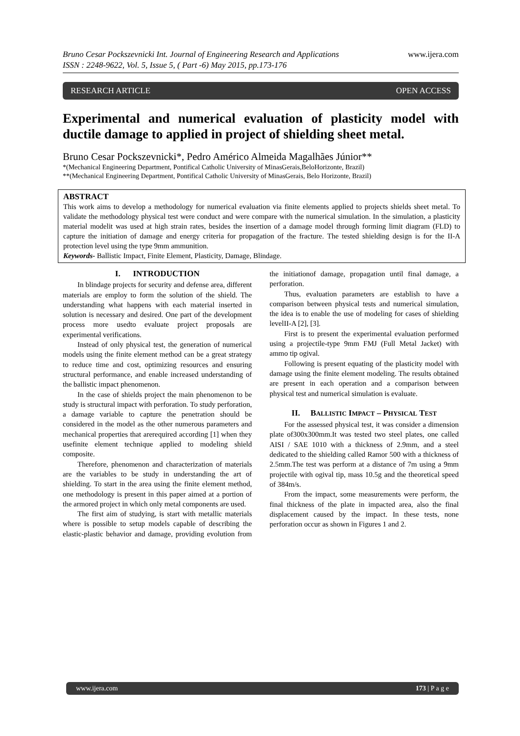www.ijera.com Bruno Cesar Pockszevnicki Int. Journal of Engineering Research and Applications
ISSN : 2248-9622, Vol. 5, Issue 5, ( Part -6) May 2015, pp.173-176
RESEARCH ARTICLE OPEN ACCESS
Experimental and numerical evaluation of plasticity model with ductile damage to applied in project of shielding sheet metal.
Bruno Cesar Pockszevnicki*, Pedro Américo Almeida Magalhães Júnior**
*(Mechanical Engineering Department, Pontifical Catholic University of MinasGerais,BeloHorizonte, Brazil)
**(Mechanical Engineering Department, Pontifical Catholic University of MinasGerais, Belo Horizonte, Brazil)
ABSTRACT
This work aims to develop a methodology for numerical evaluation via finite elements applied to projects shields sheet metal. To validate the methodology physical test were conduct and were compare with the numerical simulation. In the simulation, a plasticity material modelit was used at high strain rates, besides the insertion of a damage model through forming limit diagram (FLD) to capture the initiation of damage and energy criteria for propagation of the fracture. The tested shielding design is for the II-A protection level using the type 9mm ammunition.
Keywords- Ballistic Impact, Finite Element, Plasticity, Damage, Blindage.
I. INTRODUCTION
In blindage projects for security and defense area, different materials are employ to form the solution of the shield. The understanding what happens with each material inserted in solution is necessary and desired. One part of the development process more usedto evaluate project proposals are experimental verifications.
Instead of only physical test, the generation of numerical models using the finite element method can be a great strategy to reduce time and cost, optimizing resources and ensuring structural performance, and enable increased understanding of the ballistic impact phenomenon.
In the case of shields project the main phenomenon to be study is structural impact with perforation. To study perforation, a damage variable to capture the penetration should be considered in the model as the other numerous parameters and mechanical properties that arerequired according [1] when they usefinite element technique applied to modeling shield composite.
Therefore, phenomenon and characterization of materials are the variables to be study in understanding the art of shielding. To start in the area using the finite element method, one methodology is present in this paper aimed at a portion of the armored project in which only metal components are used.
The first aim of studying, is start with metallic materials where is possible to setup models capable of describing the elastic-plastic behavior and damage, providing evolution from the initiationof damage, propagation until final damage, a perforation.
Thus, evaluation parameters are establish to have a comparison between physical tests and numerical simulation, the idea is to enable the use of modeling for cases of shielding levelII-A [2], [3].
First is to present the experimental evaluation performed using a projectile-type 9mm FMJ (Full Metal Jacket) with ammo tip ogival.
Following is present equating of the plasticity model with damage using the finite element modeling. The results obtained are present in each operation and a comparison between physical test and numerical simulation is evaluate.
II. BALLISTIC IMPACT – PHYSICAL TEST
For the assessed physical test, it was consider a dimension plate of300x300mm.It was tested two steel plates, one called AISI / SAE 1010 with a thickness of 2.9mm, and a steel dedicated to the shielding called Ramor 500 with a thickness of 2.5mm.The test was perform at a distance of 7m using a 9mm projectile with ogival tip, mass 10.5g and the theoretical speed of 384m/s.
From the impact, some measurements were perform, the final thickness of the plate in impacted area, also the final displacement caused by the impact. In these tests, none perforation occur as shown in Figures 1 and 2.
www.ijera.com 173 | P a g e